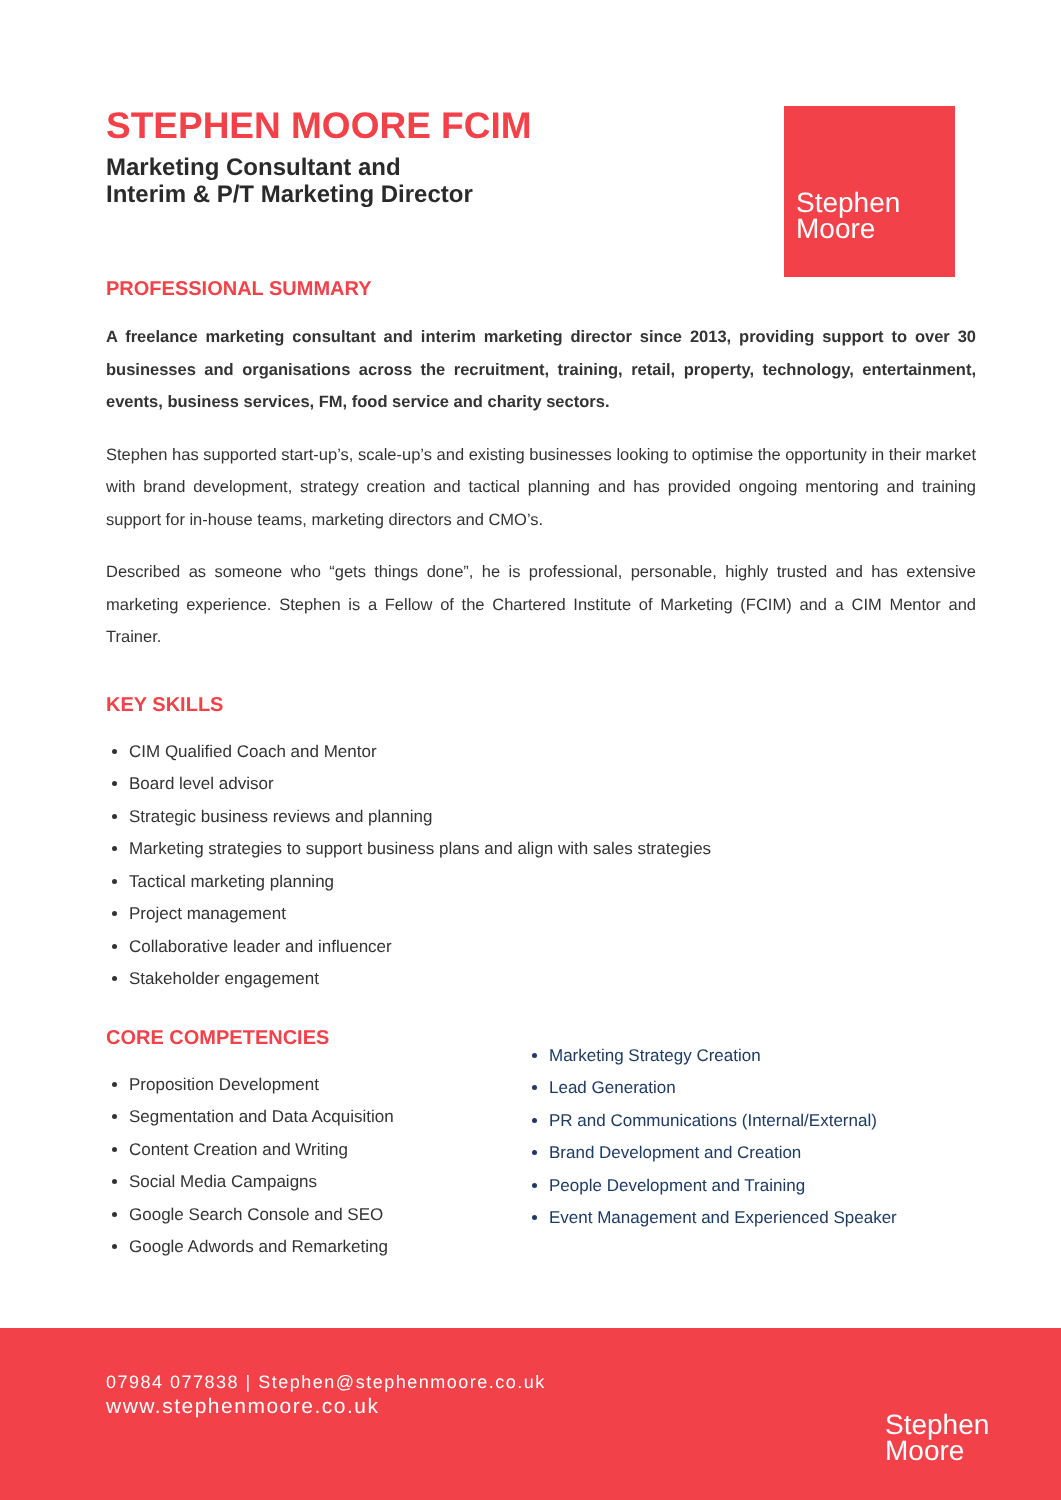STEPHEN MOORE FCIM
Marketing Consultant and
Interim & P/T Marketing Director
Stephen
Moore
PROFESSIONAL SUMMARY
A freelance marketing consultant and interim marketing director since 2013, providing support to over 30 businesses and organisations across the recruitment, training, retail, property, technology, entertainment, events, business services, FM, food service and charity sectors.
Stephen has supported start-up’s, scale-up’s and existing businesses looking to optimise the opportunity in their market with brand development, strategy creation and tactical planning and has provided ongoing mentoring and training support for in-house teams, marketing directors and CMO’s.
Described as someone who “gets things done”, he is professional, personable, highly trusted and has extensive marketing experience. Stephen is a Fellow of the Chartered Institute of Marketing (FCIM) and a CIM Mentor and Trainer.
KEY SKILLS
CIM Qualified Coach and Mentor
Board level advisor
Strategic business reviews and planning
Marketing strategies to support business plans and align with sales strategies
Tactical marketing planning
Project management
Collaborative leader and influencer
Stakeholder engagement
CORE COMPETENCIES
Proposition Development
Segmentation and Data Acquisition
Content Creation and Writing
Social Media Campaigns
Google Search Console and SEO
Google Adwords and Remarketing
Marketing Strategy Creation
Lead Generation
PR and Communications (Internal/External)
Brand Development and Creation
People Development and Training
Event Management and Experienced Speaker
07984 077838 | Stephen@stephenmoore.co.uk
www.stephenmoore.co.uk
Stephen
Moore